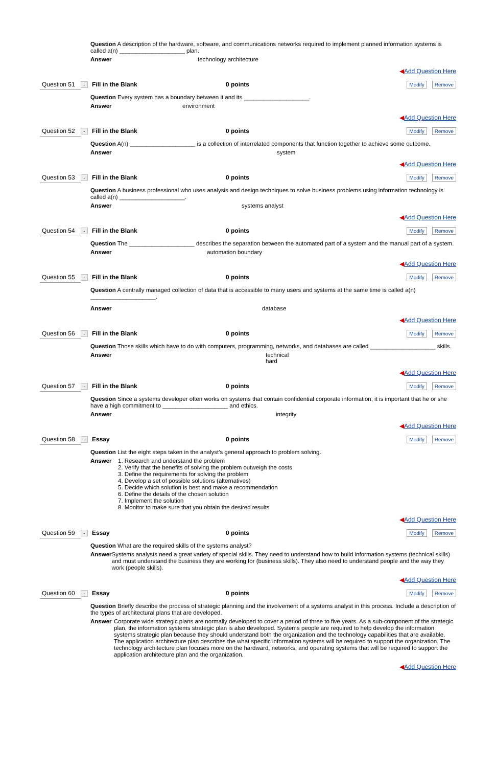Question A description of the hardware, software, and communications networks required to implement planned information systems is called a(n) ____________________ plan.
Answer technology architecture
◀Add Question Here
Question 51 - Fill in the Blank 0 points Modify Remove
Question Every system has a boundary between it and its ____________________.
Answer environment
◀Add Question Here
Question 52 - Fill in the Blank 0 points Modify Remove
Question A(n) ____________________ is a collection of interrelated components that function together to achieve some outcome.
Answer system
◀Add Question Here
Question 53 - Fill in the Blank 0 points Modify Remove
Question A business professional who uses analysis and design techniques to solve business problems using information technology is called a(n) ____________________.
Answer systems analyst
◀Add Question Here
Question 54 - Fill in the Blank 0 points Modify Remove
Question The ____________________ describes the separation between the automated part of a system and the manual part of a system.
Answer automation boundary
◀Add Question Here
Question 55 - Fill in the Blank 0 points Modify Remove
Question A centrally managed collection of data that is accessible to many users and systems at the same time is called a(n) ____________________.
Answer database
◀Add Question Here
Question 56 - Fill in the Blank 0 points Modify Remove
Question Those skills which have to do with computers, programming, networks, and databases are called ____________________ skills.
Answer technical
hard
◀Add Question Here
Question 57 - Fill in the Blank 0 points Modify Remove
Question Since a systems developer often works on systems that contain confidential corporate information, it is important that he or she have a high commitment to ____________________ and ethics.
Answer integrity
◀Add Question Here
Question 58 - Essay 0 points Modify Remove
Question List the eight steps taken in the analyst's general approach to problem solving.
Answer 1. Research and understand the problem
2. Verify that the benefits of solving the problem outweigh the costs
3. Define the requirements for solving the problem
4. Develop a set of possible solutions (alternatives)
5. Decide which solution is best and make a recommendation
6. Define the details of the chosen solution
7. Implement the solution
8. Monitor to make sure that you obtain the desired results
◀Add Question Here
Question 59 - Essay 0 points Modify Remove
Question What are the required skills of the systems analyst?
Answer Systems analysts need a great variety of special skills. They need to understand how to build information systems (technical skills) and must understand the business they are working for (business skills). They also need to understand people and the way they work (people skills).
◀Add Question Here
Question 60 - Essay 0 points Modify Remove
Question Briefly describe the process of strategic planning and the involvement of a systems analyst in this process. Include a description of the types of architectural plans that are developed.
Answer Corporate wide strategic plans are normally developed to cover a period of three to five years. As a sub-component of the strategic plan, the information systems strategic plan is also developed. Systems people are required to help develop the information systems strategic plan because they should understand both the organization and the technology capabilities that are available. The application architecture plan describes the what specific information systems will be required to support the organization. The technology architecture plan focuses more on the hardward, networks, and operating systems that will be required to support the application architecture plan and the organization.
◀Add Question Here